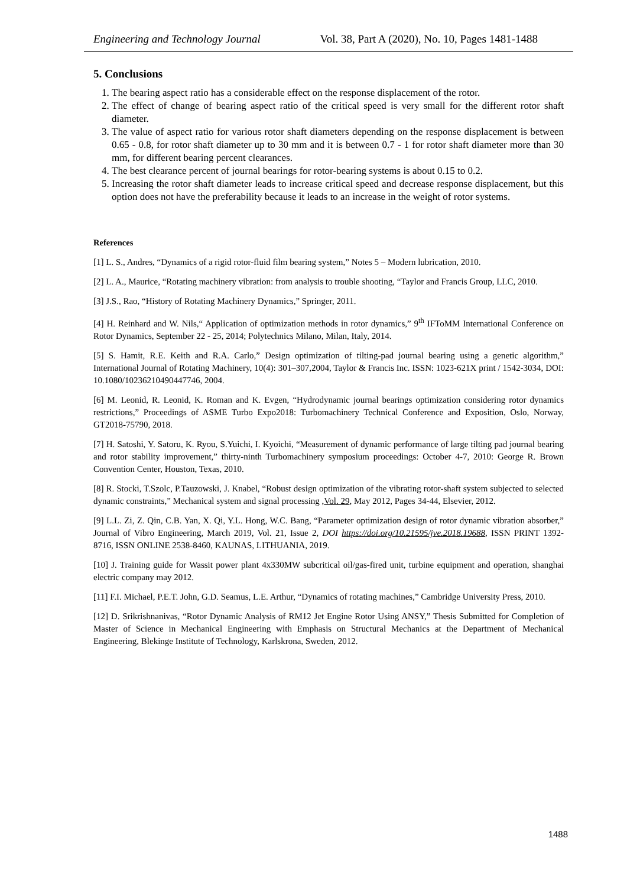Engineering and Technology Journal Vol. 38, Part A (2020), No. 10, Pages 1481-1488
5. Conclusions
1. The bearing aspect ratio has a considerable effect on the response displacement of the rotor.
2. The effect of change of bearing aspect ratio of the critical speed is very small for the different rotor shaft diameter.
3. The value of aspect ratio for various rotor shaft diameters depending on the response displacement is between 0.65 - 0.8, for rotor shaft diameter up to 30 mm and it is between 0.7 - 1 for rotor shaft diameter more than 30 mm, for different bearing percent clearances.
4. The best clearance percent of journal bearings for rotor-bearing systems is about 0.15 to 0.2.
5. Increasing the rotor shaft diameter leads to increase critical speed and decrease response displacement, but this option does not have the preferability because it leads to an increase in the weight of rotor systems.
References
[1] L. S., Andres, “Dynamics of a rigid rotor-fluid film bearing system,” Notes 5 – Modern lubrication, 2010.
[2] L. A., Maurice, “Rotating machinery vibration: from analysis to trouble shooting, “Taylor and Francis Group, LLC, 2010.
[3] J.S., Rao, “History of Rotating Machinery Dynamics,” Springer, 2011.
[4] H. Reinhard and W. Nils,“ Application of optimization methods in rotor dynamics,” 9<sup>th</sup> IFToMM International Conference on Rotor Dynamics, September 22 - 25, 2014; Polytechnics Milano, Milan, Italy, 2014.
[5] S. Hamit, R.E. Keith and R.A. Carlo,” Design optimization of tilting-pad journal bearing using a genetic algorithm,” International Journal of Rotating Machinery, 10(4): 301–307,2004, Taylor & Francis Inc. ISSN: 1023-621X print / 1542-3034, DOI: 10.1080/10236210490447746, 2004.
[6] M. Leonid, R. Leonid, K. Roman and K. Evgen, “Hydrodynamic journal bearings optimization considering rotor dynamics restrictions,” Proceedings of ASME Turbo Expo2018: Turbomachinery Technical Conference and Exposition, Oslo, Norway, GT2018-75790, 2018.
[7] H. Satoshi, Y. Satoru, K. Ryou, S.Yuichi, I. Kyoichi, “Measurement of dynamic performance of large tilting pad journal bearing and rotor stability improvement,” thirty-ninth Turbomachinery symposium proceedings: October 4-7, 2010: George R. Brown Convention Center, Houston, Texas, 2010.
[8] R. Stocki, T.Szolc, P.Tauzowski, J. Knabel, “Robust design optimization of the vibrating rotor-shaft system subjected to selected dynamic constraints,” Mechanical system and signal processing ,Vol. 29, May 2012, Pages 34-44, Elsevier, 2012.
[9] L.L. Zi, Z. Qin, C.B. Yan, X. Qi, Y.L. Hong, W.C. Bang, “Parameter optimization design of rotor dynamic vibration absorber,” Journal of Vibro Engineering, March 2019, Vol. 21, Issue 2, DOI https://doi.org/10.21595/jve.2018.19688, ISSN PRINT 1392- 8716, ISSN ONLINE 2538-8460, KAUNAS, LITHUANIA, 2019.
[10] J. Training guide for Wassit power plant 4x330MW subcritical oil/gas-fired unit, turbine equipment and operation, shanghai electric company may 2012.
[11] F.I. Michael, P.E.T. John, G.D. Seamus, L.E. Arthur, “Dynamics of rotating machines,” Cambridge University Press, 2010.
[12] D. Srikrishnanivas, “Rotor Dynamic Analysis of RM12 Jet Engine Rotor Using ANSY,” Thesis Submitted for Completion of Master of Science in Mechanical Engineering with Emphasis on Structural Mechanics at the Department of Mechanical Engineering, Blekinge Institute of Technology, Karlskrona, Sweden, 2012.
1488